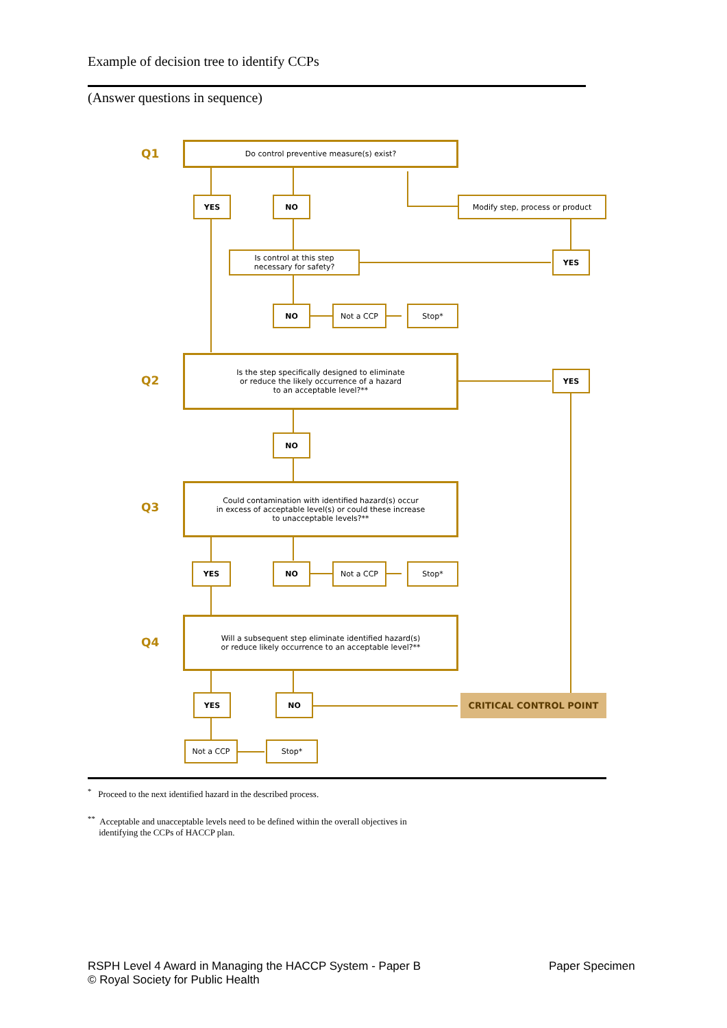Example of decision tree to identify CCPs
(Answer questions in sequence)
Q1
Do control preventive measure(s) exist?
YES NO Modify step, process or product
Is control at this step
necessary for safety?
YES
NO Not a CCP Stop*
Q2
Is the step specifically designed to eliminate
or reduce the likely occurrence of a hazard
to an acceptable level?**
YES
NO
Q3
Could contamination with identified hazard(s) occur
in excess of acceptable level(s) or could these increase
to unacceptable levels?**
YES NO Not a CCP Stop*
Q4
Will a subsequent step eliminate identified hazard(s)
or reduce likely occurrence to an acceptable level?**
YES NO CRITICAL CONTROL POINT
Not a CCP Stop*
<sup>*</sup> Proceed to the next identified hazard in the described process.
<sup>**</sup> Acceptable and unacceptable levels need to be defined within the overall objectives in
identifying the CCPs of HACCP plan.
RSPH Level 4 Award in Managing the HACCP System - Paper B
© Royal Society for Public Health
Paper Specimen